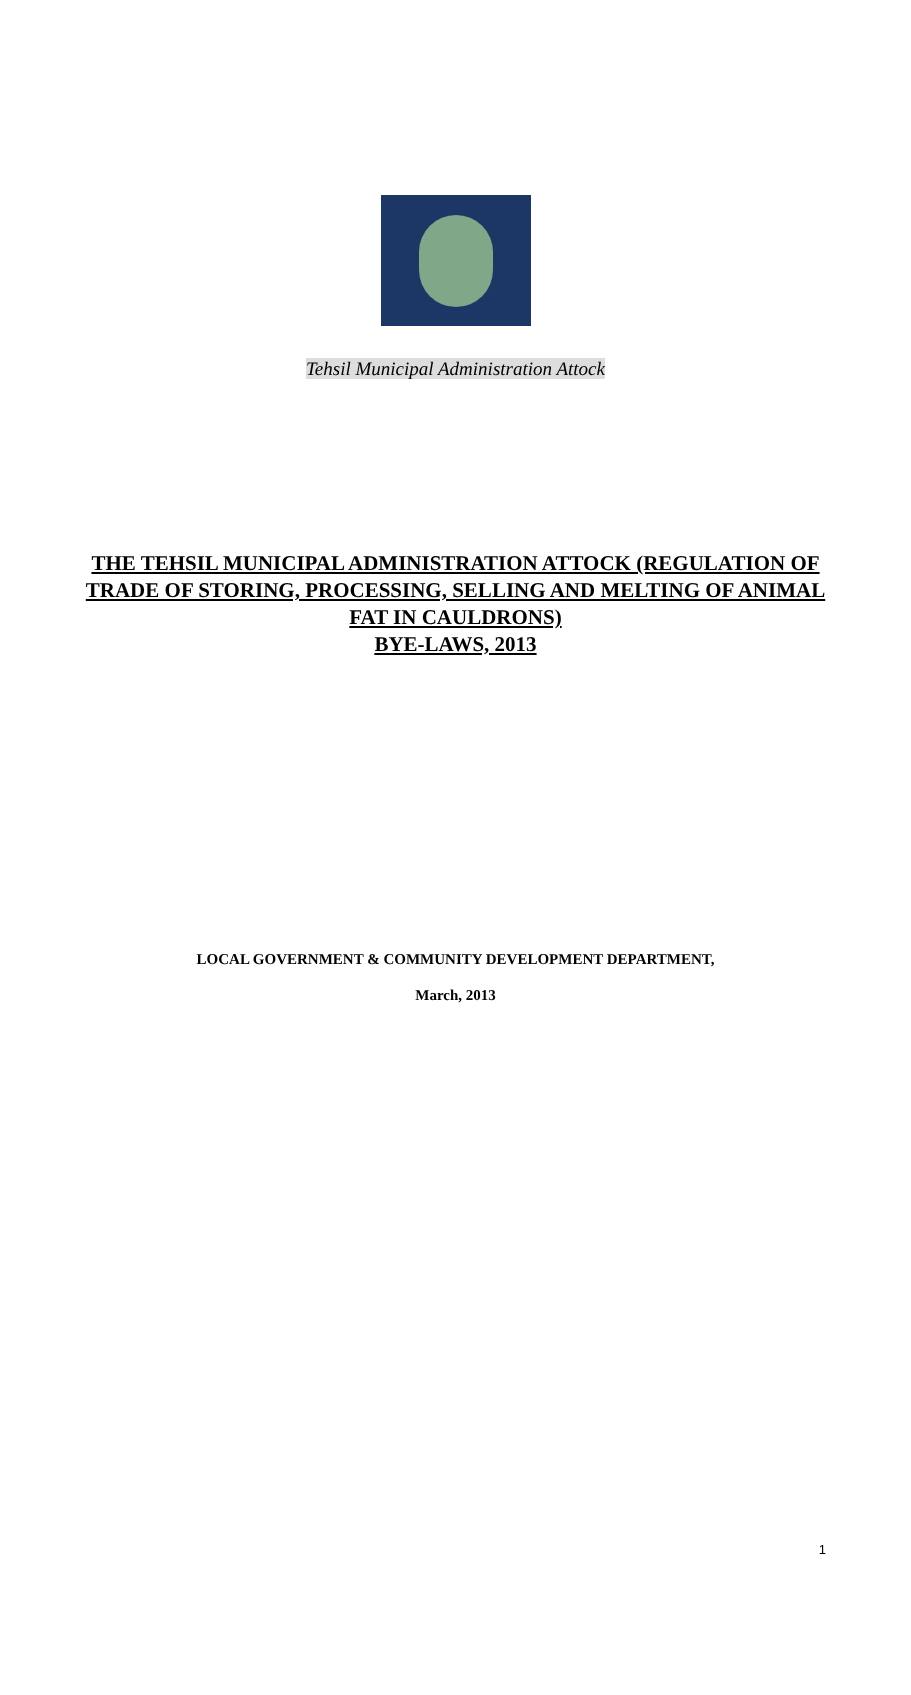Tehsil Municipal Administration Attock
THE TEHSIL MUNICIPAL ADMINISTRATION ATTOCK (REGULATION OF TRADE OF STORING, PROCESSING, SELLING AND MELTING OF ANIMAL FAT IN CAULDRONS)
BYE-LAWS, 2013
LOCAL GOVERNMENT & COMMUNITY DEVELOPMENT DEPARTMENT,
March, 2013
1